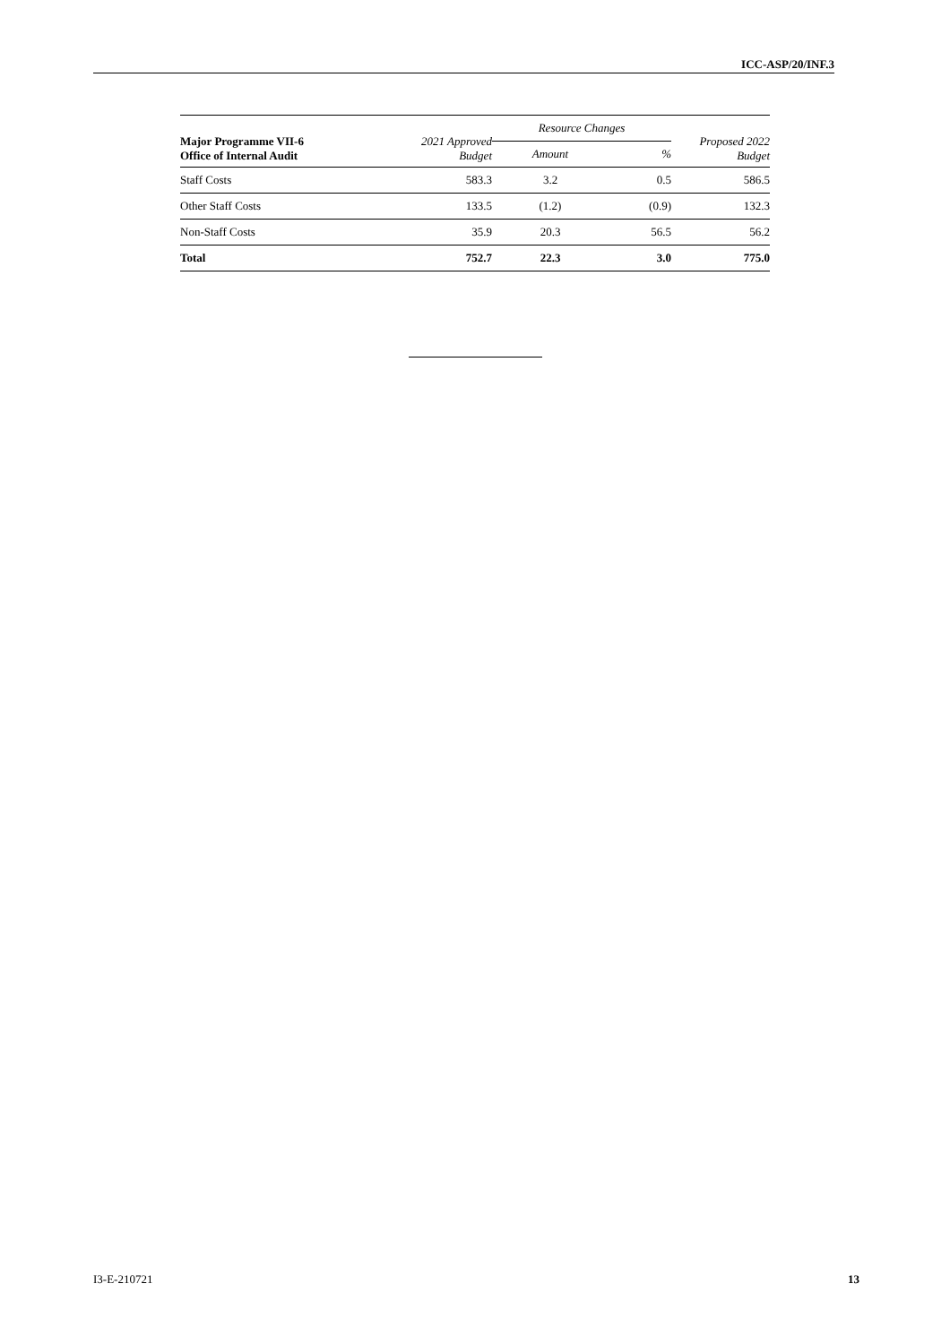ICC-ASP/20/INF.3
| Major Programme VII-6 Office of Internal Audit | 2021 Approved Budget | Resource Changes | | Proposed 2022 Budget |
| --- | --- | --- | --- | --- |
| | | Amount | % | |
| Staff Costs | 583.3 | 3.2 | 0.5 | 586.5 |
| Other Staff Costs | 133.5 | (1.2) | (0.9) | 132.3 |
| Non-Staff Costs | 35.9 | 20.3 | 56.5 | 56.2 |
| Total | 752.7 | 22.3 | 3.0 | 775.0 |
I3-E-210721 13